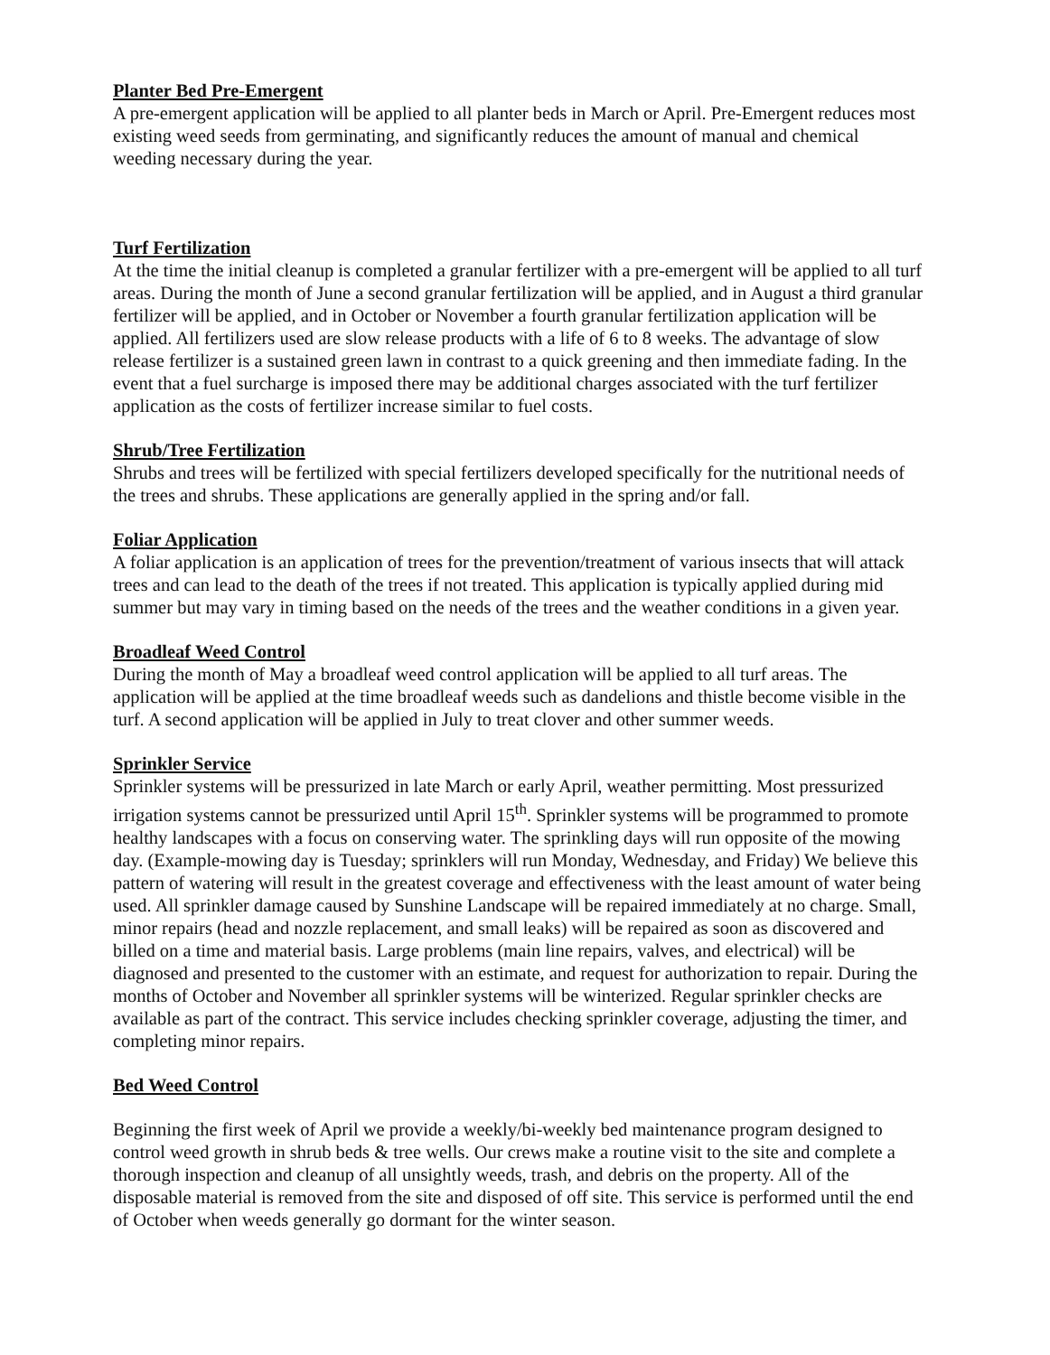Planter Bed Pre-Emergent
A pre-emergent application will be applied to all planter beds in March or April. Pre-Emergent reduces most existing weed seeds from germinating, and significantly reduces the amount of manual and chemical weeding necessary during the year.
Turf Fertilization
At the time the initial cleanup is completed a granular fertilizer with a pre-emergent will be applied to all turf areas. During the month of June a second granular fertilization will be applied, and in August a third granular fertilizer will be applied, and in October or November a fourth granular fertilization application will be applied. All fertilizers used are slow release products with a life of 6 to 8 weeks. The advantage of slow release fertilizer is a sustained green lawn in contrast to a quick greening and then immediate fading. In the event that a fuel surcharge is imposed there may be additional charges associated with the turf fertilizer application as the costs of fertilizer increase similar to fuel costs.
Shrub/Tree Fertilization
Shrubs and trees will be fertilized with special fertilizers developed specifically for the nutritional needs of the trees and shrubs. These applications are generally applied in the spring and/or fall.
Foliar Application
A foliar application is an application of trees for the prevention/treatment of various insects that will attack trees and can lead to the death of the trees if not treated. This application is typically applied during mid summer but may vary in timing based on the needs of the trees and the weather conditions in a given year.
Broadleaf Weed Control
During the month of May a broadleaf weed control application will be applied to all turf areas. The application will be applied at the time broadleaf weeds such as dandelions and thistle become visible in the turf. A second application will be applied in July to treat clover and other summer weeds.
Sprinkler Service
Sprinkler systems will be pressurized in late March or early April, weather permitting. Most pressurized irrigation systems cannot be pressurized until April 15<sup>th</sup>. Sprinkler systems will be programmed to promote healthy landscapes with a focus on conserving water. The sprinkling days will run opposite of the mowing day. (Example-mowing day is Tuesday; sprinklers will run Monday, Wednesday, and Friday) We believe this pattern of watering will result in the greatest coverage and effectiveness with the least amount of water being used. All sprinkler damage caused by Sunshine Landscape will be repaired immediately at no charge. Small, minor repairs (head and nozzle replacement, and small leaks) will be repaired as soon as discovered and billed on a time and material basis. Large problems (main line repairs, valves, and electrical) will be diagnosed and presented to the customer with an estimate, and request for authorization to repair. During the months of October and November all sprinkler systems will be winterized. Regular sprinkler checks are available as part of the contract. This service includes checking sprinkler coverage, adjusting the timer, and completing minor repairs.
Bed Weed Control
Beginning the first week of April we provide a weekly/bi-weekly bed maintenance program designed to control weed growth in shrub beds & tree wells. Our crews make a routine visit to the site and complete a thorough inspection and cleanup of all unsightly weeds, trash, and debris on the property. All of the disposable material is removed from the site and disposed of off site. This service is performed until the end of October when weeds generally go dormant for the winter season.